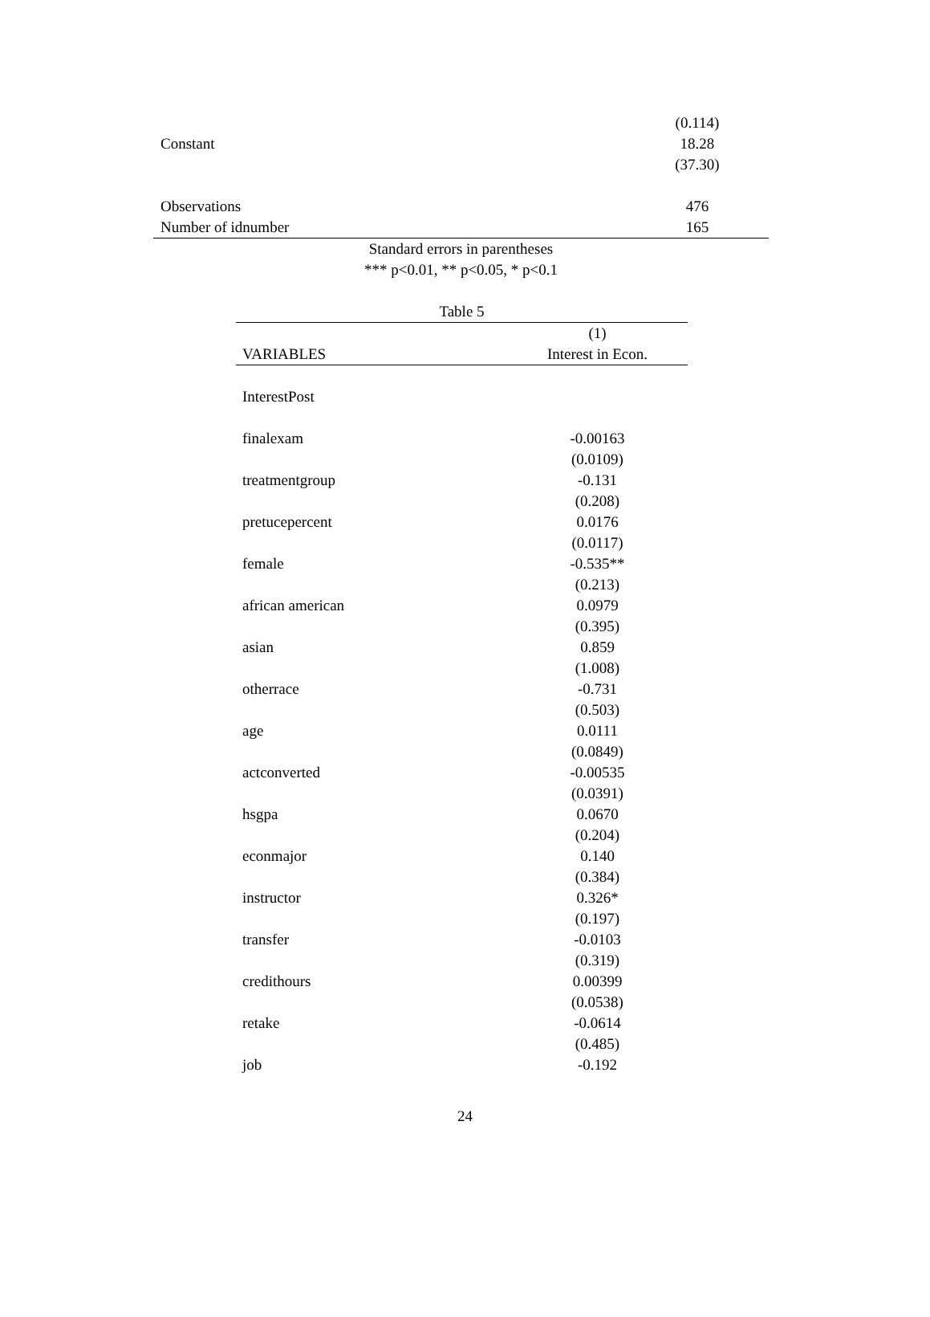| | (0.114) |
| Constant | 18.28 |
| | (37.30) |
| Observations | 476 |
| Number of idnumber | 165 |
Standard errors in parentheses
*** p<0.01, ** p<0.05, * p<0.1
Table 5
| | (1) |
| --- | --- |
| VARIABLES | Interest in Econ. |
| InterestPost | |
| finalexam | -0.00163 |
| | (0.0109) |
| treatmentgroup | -0.131 |
| | (0.208) |
| pretucepercent | 0.0176 |
| | (0.0117) |
| female | -0.535** |
| | (0.213) |
| african american | 0.0979 |
| | (0.395) |
| asian | 0.859 |
| | (1.008) |
| otherrace | -0.731 |
| | (0.503) |
| age | 0.0111 |
| | (0.0849) |
| actconverted | -0.00535 |
| | (0.0391) |
| hsgpa | 0.0670 |
| | (0.204) |
| econmajor | 0.140 |
| | (0.384) |
| instructor | 0.326* |
| | (0.197) |
| transfer | -0.0103 |
| | (0.319) |
| credithours | 0.00399 |
| | (0.0538) |
| retake | -0.0614 |
| | (0.485) |
| job | -0.192 |
24